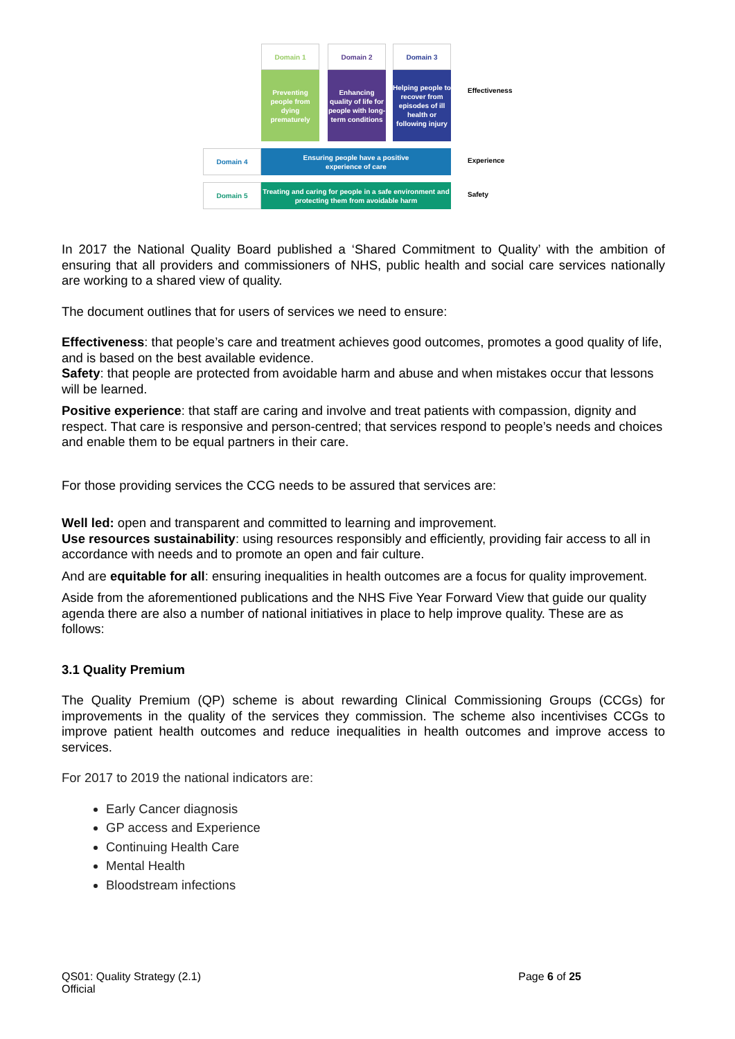Domain 1
Preventing people from dying prematurely
Domain 2
Enhancing quality of life for people with long-term conditions
Domain 3
Helping people to recover from episodes of ill health or following injury
Effectiveness
Domain 4
Ensuring people have a positive
experience of care
Experience
Domain 5
Treating and caring for people in a safe environment and protecting them from avoidable harm
Safety
In 2017 the National Quality Board published a ‘Shared Commitment to Quality’ with the ambition of ensuring that all providers and commissioners of NHS, public health and social care services nationally are working to a shared view of quality.
The document outlines that for users of services we need to ensure:
Effectiveness: that people’s care and treatment achieves good outcomes, promotes a good quality of life, and is based on the best available evidence.
Safety: that people are protected from avoidable harm and abuse and when mistakes occur that lessons will be learned.
Positive experience: that staff are caring and involve and treat patients with compassion, dignity and respect. That care is responsive and person-centred; that services respond to people’s needs and choices and enable them to be equal partners in their care.
For those providing services the CCG needs to be assured that services are:
Well led: open and transparent and committed to learning and improvement.
Use resources sustainability: using resources responsibly and efficiently, providing fair access to all in accordance with needs and to promote an open and fair culture.
And are equitable for all: ensuring inequalities in health outcomes are a focus for quality improvement.
Aside from the aforementioned publications and the NHS Five Year Forward View that guide our quality agenda there are also a number of national initiatives in place to help improve quality. These are as follows:
3.1 Quality Premium
The Quality Premium (QP) scheme is about rewarding Clinical Commissioning Groups (CCGs) for improvements in the quality of the services they commission. The scheme also incentivises CCGs to improve patient health outcomes and reduce inequalities in health outcomes and improve access to services.
For 2017 to 2019 the national indicators are:
Early Cancer diagnosis
GP access and Experience
Continuing Health Care
Mental Health
Bloodstream infections
QS01: Quality Strategy (2.1) Page 6 of 25
Official